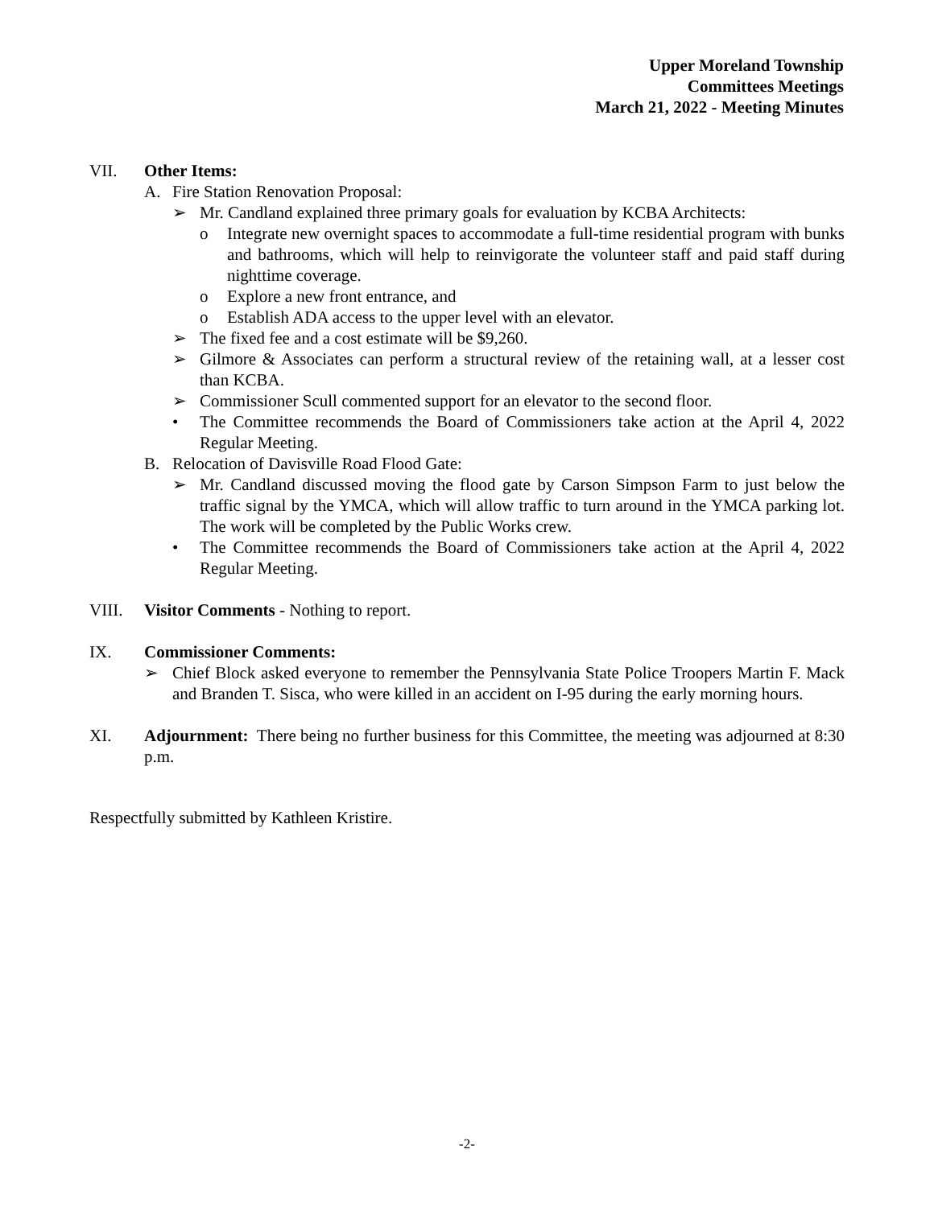Upper Moreland Township
Committees Meetings
March 21, 2022 - Meeting Minutes
VII. Other Items:
A. Fire Station Renovation Proposal:
➢ Mr. Candland explained three primary goals for evaluation by KCBA Architects:
o Integrate new overnight spaces to accommodate a full-time residential program with bunks and bathrooms, which will help to reinvigorate the volunteer staff and paid staff during nighttime coverage.
o Explore a new front entrance, and
o Establish ADA access to the upper level with an elevator.
➢ The fixed fee and a cost estimate will be $9,260.
➢ Gilmore & Associates can perform a structural review of the retaining wall, at a lesser cost than KCBA.
➢ Commissioner Scull commented support for an elevator to the second floor.
• The Committee recommends the Board of Commissioners take action at the April 4, 2022 Regular Meeting.
B. Relocation of Davisville Road Flood Gate:
➢ Mr. Candland discussed moving the flood gate by Carson Simpson Farm to just below the traffic signal by the YMCA, which will allow traffic to turn around in the YMCA parking lot. The work will be completed by the Public Works crew.
• The Committee recommends the Board of Commissioners take action at the April 4, 2022 Regular Meeting.
VIII. Visitor Comments - Nothing to report.
IX. Commissioner Comments:
➢ Chief Block asked everyone to remember the Pennsylvania State Police Troopers Martin F. Mack and Branden T. Sisca, who were killed in an accident on I-95 during the early morning hours.
XI. Adjournment: There being no further business for this Committee, the meeting was adjourned at 8:30 p.m.
Respectfully submitted by Kathleen Kristire.
-2-